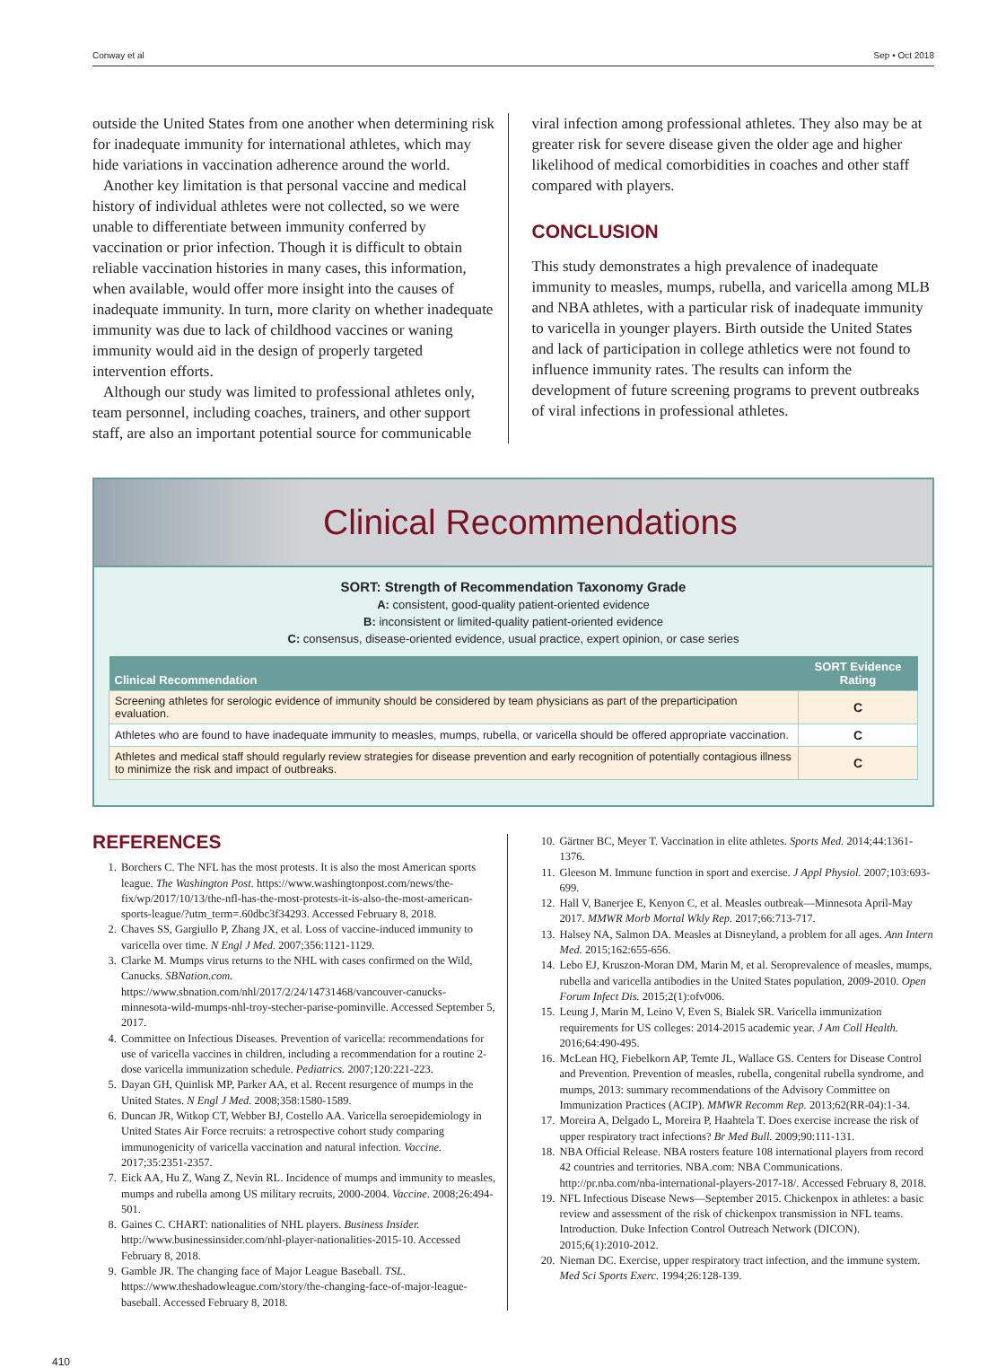Conway et al Sep • Oct 2018
outside the United States from one another when determining risk for inadequate immunity for international athletes, which may hide variations in vaccination adherence around the world.
Another key limitation is that personal vaccine and medical history of individual athletes were not collected, so we were unable to differentiate between immunity conferred by vaccination or prior infection. Though it is difficult to obtain reliable vaccination histories in many cases, this information, when available, would offer more insight into the causes of inadequate immunity. In turn, more clarity on whether inadequate immunity was due to lack of childhood vaccines or waning immunity would aid in the design of properly targeted intervention efforts.
Although our study was limited to professional athletes only, team personnel, including coaches, trainers, and other support staff, are also an important potential source for communicable
viral infection among professional athletes. They also may be at greater risk for severe disease given the older age and higher likelihood of medical comorbidities in coaches and other staff compared with players.
CONCLUSION
This study demonstrates a high prevalence of inadequate immunity to measles, mumps, rubella, and varicella among MLB and NBA athletes, with a particular risk of inadequate immunity to varicella in younger players. Birth outside the United States and lack of participation in college athletics were not found to influence immunity rates. The results can inform the development of future screening programs to prevent outbreaks of viral infections in professional athletes.
Clinical Recommendations
SORT: Strength of Recommendation Taxonomy Grade
A: consistent, good-quality patient-oriented evidence
B: inconsistent or limited-quality patient-oriented evidence
C: consensus, disease-oriented evidence, usual practice, expert opinion, or case series
| Clinical Recommendation | SORT Evidence Rating |
| --- | --- |
| Screening athletes for serologic evidence of immunity should be considered by team physicians as part of the preparticipation evaluation. | C |
| Athletes who are found to have inadequate immunity to measles, mumps, rubella, or varicella should be offered appropriate vaccination. | C |
| Athletes and medical staff should regularly review strategies for disease prevention and early recognition of potentially contagious illness to minimize the risk and impact of outbreaks. | C |
REFERENCES
1. Borchers C. The NFL has the most protests. It is also the most American sports league. The Washington Post. https://www.washingtonpost.com/news/the-fix/wp/2017/10/13/the-nfl-has-the-most-protests-it-is-also-the-most-american-sports-league/?utm_term=.60dbc3f34293. Accessed February 8, 2018.
2. Chaves SS, Gargiullo P, Zhang JX, et al. Loss of vaccine-induced immunity to varicella over time. N Engl J Med. 2007;356:1121-1129.
3. Clarke M. Mumps virus returns to the NHL with cases confirmed on the Wild, Canucks. SBNation.com. https://www.sbnation.com/nhl/2017/2/24/14731468/vancouver-canucks-minnesota-wild-mumps-nhl-troy-stecher-parise-pominville. Accessed September 5, 2017.
4. Committee on Infectious Diseases. Prevention of varicella: recommendations for use of varicella vaccines in children, including a recommendation for a routine 2-dose varicella immunization schedule. Pediatrics. 2007;120:221-223.
5. Dayan GH, Quinlisk MP, Parker AA, et al. Recent resurgence of mumps in the United States. N Engl J Med. 2008;358:1580-1589.
6. Duncan JR, Witkop CT, Webber BJ, Costello AA. Varicella seroepidemiology in United States Air Force recruits: a retrospective cohort study comparing immunogenicity of varicella vaccination and natural infection. Vaccine. 2017;35:2351-2357.
7. Eick AA, Hu Z, Wang Z, Nevin RL. Incidence of mumps and immunity to measles, mumps and rubella among US military recruits, 2000-2004. Vaccine. 2008;26:494-501.
8. Gaines C. CHART: nationalities of NHL players. Business Insider. http://www.businessinsider.com/nhl-player-nationalities-2015-10. Accessed February 8, 2018.
9. Gamble JR. The changing face of Major League Baseball. TSL. https://www.theshadowleague.com/story/the-changing-face-of-major-league-baseball. Accessed February 8, 2018.
10. Gärtner BC, Meyer T. Vaccination in elite athletes. Sports Med. 2014;44:1361-1376.
11. Gleeson M. Immune function in sport and exercise. J Appl Physiol. 2007;103:693-699.
12. Hall V, Banerjee E, Kenyon C, et al. Measles outbreak—Minnesota April-May 2017. MMWR Morb Mortal Wkly Rep. 2017;66:713-717.
13. Halsey NA, Salmon DA. Measles at Disneyland, a problem for all ages. Ann Intern Med. 2015;162:655-656.
14. Lebo EJ, Kruszon-Moran DM, Marin M, et al. Seroprevalence of measles, mumps, rubella and varicella antibodies in the United States population, 2009-2010. Open Forum Infect Dis. 2015;2(1):ofv006.
15. Leung J, Marin M, Leino V, Even S, Bialek SR. Varicella immunization requirements for US colleges: 2014-2015 academic year. J Am Coll Health. 2016;64:490-495.
16. McLean HQ, Fiebelkorn AP, Temte JL, Wallace GS. Centers for Disease Control and Prevention. Prevention of measles, rubella, congenital rubella syndrome, and mumps, 2013: summary recommendations of the Advisory Committee on Immunization Practices (ACIP). MMWR Recomm Rep. 2013;62(RR-04):1-34.
17. Moreira A, Delgado L, Moreira P, Haahtela T. Does exercise increase the risk of upper respiratory tract infections? Br Med Bull. 2009;90:111-131.
18. NBA Official Release. NBA rosters feature 108 international players from record 42 countries and territories. NBA.com: NBA Communications. http://pr.nba.com/nba-international-players-2017-18/. Accessed February 8, 2018.
19. NFL Infectious Disease News—September 2015. Chickenpox in athletes: a basic review and assessment of the risk of chickenpox transmission in NFL teams. Introduction. Duke Infection Control Outreach Network (DICON). 2015;6(1):2010-2012.
20. Nieman DC. Exercise, upper respiratory tract infection, and the immune system. Med Sci Sports Exerc. 1994;26:128-139.
410